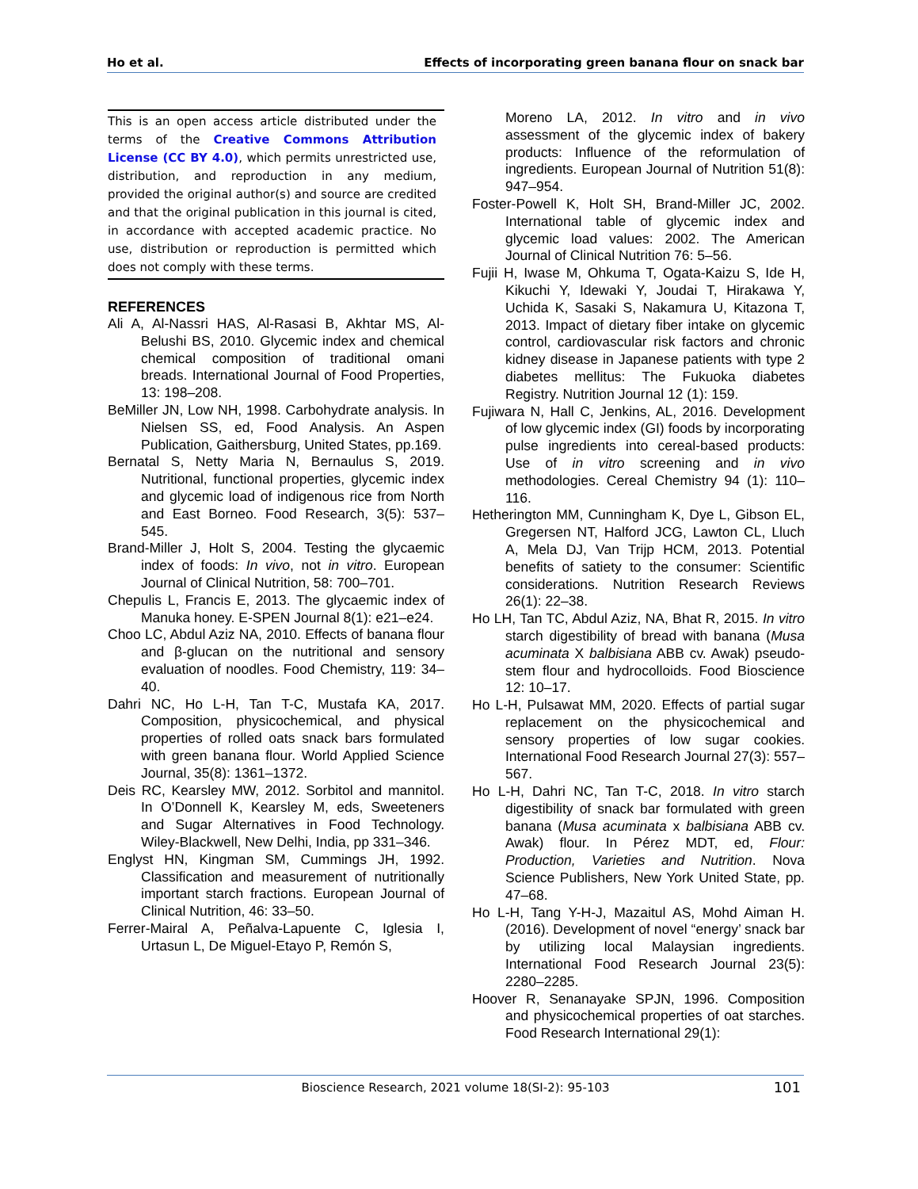Ho et al. Effects of incorporating green banana flour on snack bar
This is an open access article distributed under the terms of the Creative Commons Attribution License (CC BY 4.0), which permits unrestricted use, distribution, and reproduction in any medium, provided the original author(s) and source are credited and that the original publication in this journal is cited, in accordance with accepted academic practice. No use, distribution or reproduction is permitted which does not comply with these terms.
REFERENCES
Ali A, Al-Nassri HAS, Al-Rasasi B, Akhtar MS, Al-Belushi BS, 2010. Glycemic index and chemical chemical composition of traditional omani breads. International Journal of Food Properties, 13: 198–208.
BeMiller JN, Low NH, 1998. Carbohydrate analysis. In Nielsen SS, ed, Food Analysis. An Aspen Publication, Gaithersburg, United States, pp.169.
Bernatal S, Netty Maria N, Bernaulus S, 2019. Nutritional, functional properties, glycemic index and glycemic load of indigenous rice from North and East Borneo. Food Research, 3(5): 537–545.
Brand-Miller J, Holt S, 2004. Testing the glycaemic index of foods: In vivo, not in vitro. European Journal of Clinical Nutrition, 58: 700–701.
Chepulis L, Francis E, 2013. The glycaemic index of Manuka honey. E-SPEN Journal 8(1): e21–e24.
Choo LC, Abdul Aziz NA, 2010. Effects of banana flour and β-glucan on the nutritional and sensory evaluation of noodles. Food Chemistry, 119: 34–40.
Dahri NC, Ho L-H, Tan T-C, Mustafa KA, 2017. Composition, physicochemical, and physical properties of rolled oats snack bars formulated with green banana flour. World Applied Science Journal, 35(8): 1361–1372.
Deis RC, Kearsley MW, 2012. Sorbitol and mannitol. In O’Donnell K, Kearsley M, eds, Sweeteners and Sugar Alternatives in Food Technology. Wiley-Blackwell, New Delhi, India, pp 331–346.
Englyst HN, Kingman SM, Cummings JH, 1992. Classification and measurement of nutritionally important starch fractions. European Journal of Clinical Nutrition, 46: 33–50.
Ferrer-Mairal A, Peñalva-Lapuente C, Iglesia I, Urtasun L, De Miguel-Etayo P, Remón S,
Moreno LA, 2012. In vitro and in vivo assessment of the glycemic index of bakery products: Influence of the reformulation of ingredients. European Journal of Nutrition 51(8): 947–954.
Foster-Powell K, Holt SH, Brand-Miller JC, 2002. International table of glycemic index and glycemic load values: 2002. The American Journal of Clinical Nutrition 76: 5–56.
Fujii H, Iwase M, Ohkuma T, Ogata-Kaizu S, Ide H, Kikuchi Y, Idewaki Y, Joudai T, Hirakawa Y, Uchida K, Sasaki S, Nakamura U, Kitazona T, 2013. Impact of dietary fiber intake on glycemic control, cardiovascular risk factors and chronic kidney disease in Japanese patients with type 2 diabetes mellitus: The Fukuoka diabetes Registry. Nutrition Journal 12 (1): 159.
Fujiwara N, Hall C, Jenkins, AL, 2016. Development of low glycemic index (GI) foods by incorporating pulse ingredients into cereal-based products: Use of in vitro screening and in vivo methodologies. Cereal Chemistry 94 (1): 110–116.
Hetherington MM, Cunningham K, Dye L, Gibson EL, Gregersen NT, Halford JCG, Lawton CL, Lluch A, Mela DJ, Van Trijp HCM, 2013. Potential benefits of satiety to the consumer: Scientific considerations. Nutrition Research Reviews 26(1): 22–38.
Ho LH, Tan TC, Abdul Aziz, NA, Bhat R, 2015. In vitro starch digestibility of bread with banana (Musa acuminata X balbisiana ABB cv. Awak) pseudo-stem flour and hydrocolloids. Food Bioscience 12: 10–17.
Ho L-H, Pulsawat MM, 2020. Effects of partial sugar replacement on the physicochemical and sensory properties of low sugar cookies. International Food Research Journal 27(3): 557–567.
Ho L-H, Dahri NC, Tan T-C, 2018. In vitro starch digestibility of snack bar formulated with green banana (Musa acuminata x balbisiana ABB cv. Awak) flour. In Pérez MDT, ed, Flour: Production, Varieties and Nutrition. Nova Science Publishers, New York United State, pp. 47–68.
Ho L-H, Tang Y-H-J, Mazaitul AS, Mohd Aiman H. (2016). Development of novel “energy’ snack bar by utilizing local Malaysian ingredients. International Food Research Journal 23(5): 2280–2285.
Hoover R, Senanayake SPJN, 1996. Composition and physicochemical properties of oat starches. Food Research International 29(1):
Bioscience Research, 2021 volume 18(SI-2): 95-103
101